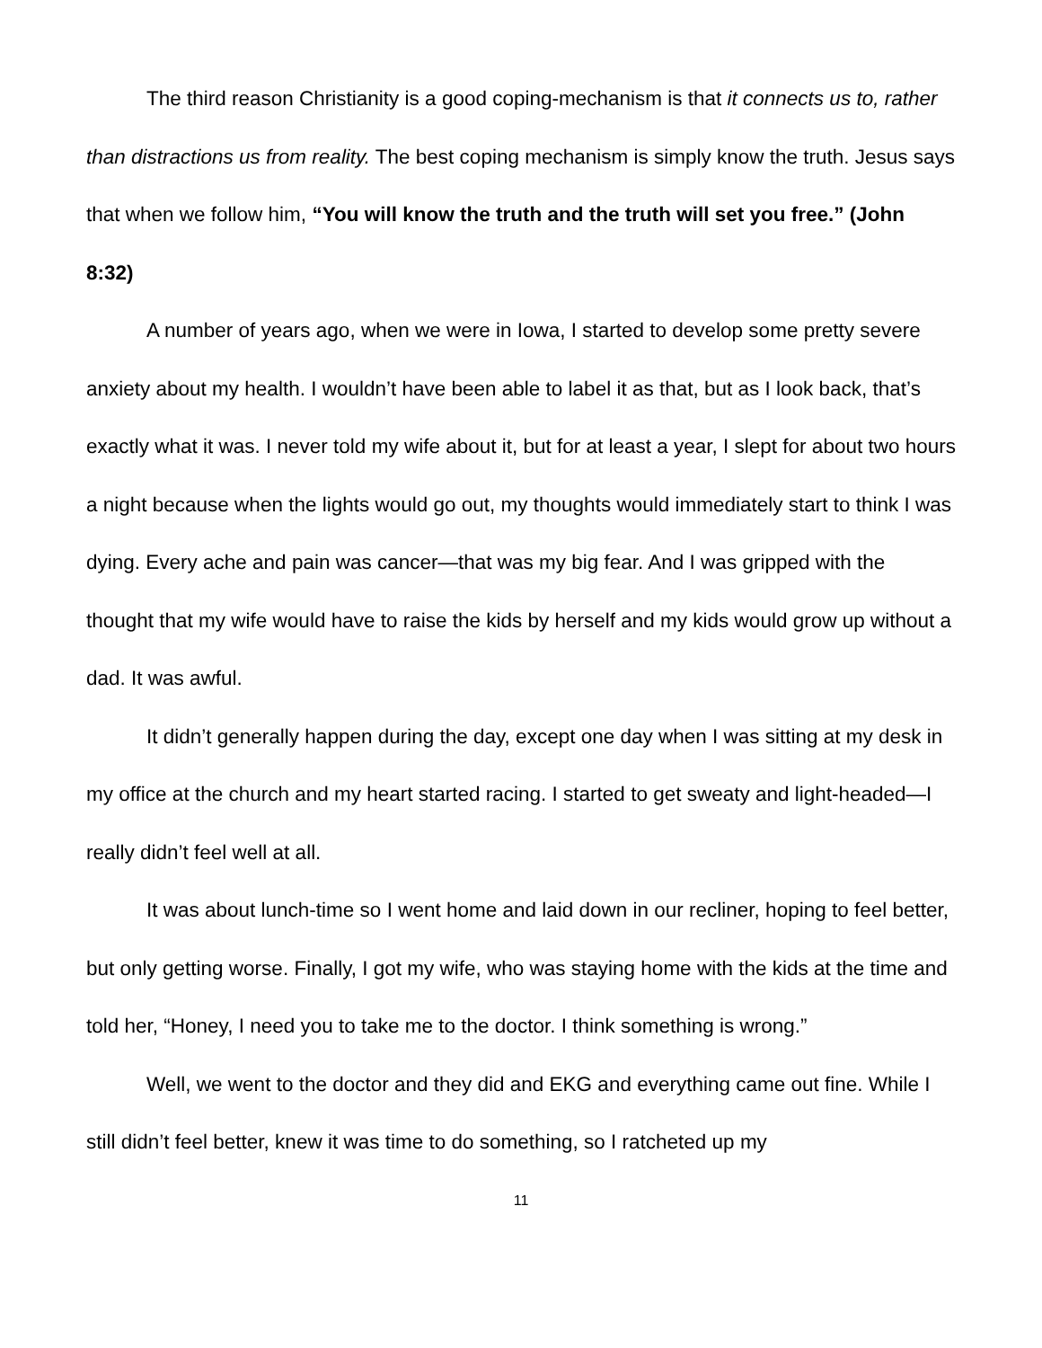The third reason Christianity is a good coping-mechanism is that it connects us to, rather than distractions us from reality. The best coping mechanism is simply know the truth. Jesus says that when we follow him, “You will know the truth and the truth will set you free.” (John 8:32)
A number of years ago, when we were in Iowa, I started to develop some pretty severe anxiety about my health. I wouldn’t have been able to label it as that, but as I look back, that’s exactly what it was. I never told my wife about it, but for at least a year, I slept for about two hours a night because when the lights would go out, my thoughts would immediately start to think I was dying. Every ache and pain was cancer—that was my big fear. And I was gripped with the thought that my wife would have to raise the kids by herself and my kids would grow up without a dad. It was awful.
It didn’t generally happen during the day, except one day when I was sitting at my desk in my office at the church and my heart started racing. I started to get sweaty and light-headed—I really didn’t feel well at all.
It was about lunch-time so I went home and laid down in our recliner, hoping to feel better, but only getting worse. Finally, I got my wife, who was staying home with the kids at the time and told her, “Honey, I need you to take me to the doctor. I think something is wrong.”
Well, we went to the doctor and they did and EKG and everything came out fine. While I still didn’t feel better, knew it was time to do something, so I ratcheted up my
11